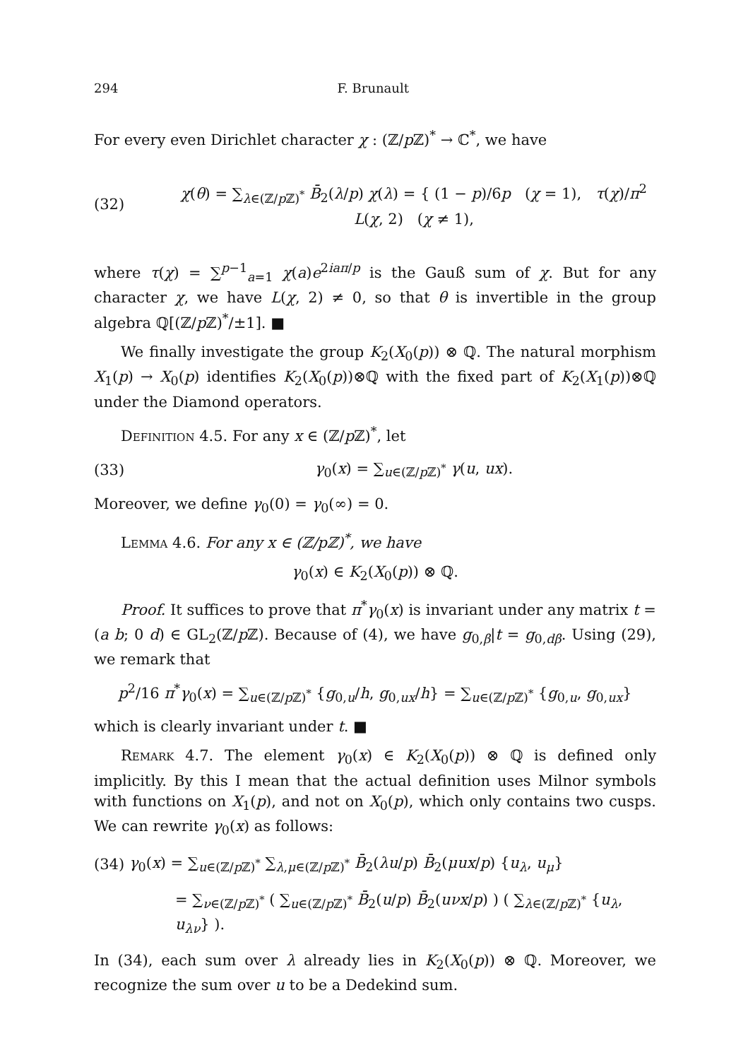294 F. Brunault
For every even Dirichlet character χ : (ℤ/p ℤ)<sup>*</sup> → ℂ<sup>*</sup>, we have
(32) χ(θ) = ∑<sub>λ∈(ℤ/p ℤ)<sup>*</sup></sub> B̄<sub>2</sub>(λ/p) χ(λ) = { (1 − p)/6p (χ = 1), τ(χ)/π<sup>2</sup> L(χ, 2) (χ ≠ 1),
where τ(χ) = ∑<sup>p−1</sup><sub>a=1</sub> χ(a)e<sup>2iaπ/p</sup> is the Gauß sum of χ. But for any character χ, we have L(χ, 2) ≠ 0, so that θ is invertible in the group algebra ℚ[(ℤ/p ℤ)<sup>*</sup>/±1]. ■
We finally investigate the group K<sub>2</sub>(X<sub>0</sub>(p)) ⊗ ℚ. The natural morphism X<sub>1</sub>(p) → X<sub>0</sub>(p) identifies K<sub>2</sub>(X<sub>0</sub>(p))⊗ℚ with the fixed part of K<sub>2</sub>(X<sub>1</sub>(p))⊗ℚ under the Diamond operators.
Definition 4.5. For any x ∈ (ℤ/p ℤ)<sup>*</sup>, let
(33) γ<sub>0</sub>(x) = ∑<sub>u∈(ℤ/p ℤ)<sup>*</sup></sub> γ(u, ux).
Moreover, we define γ<sub>0</sub>(0) = γ<sub>0</sub>(∞) = 0.
Lemma 4.6. For any x ∈ (ℤ/pℤ)<sup>*</sup>, we have
γ<sub>0</sub>(x) ∈ K<sub>2</sub>(X<sub>0</sub>(p)) ⊗ ℚ.
Proof. It suffices to prove that π<sup>*</sup>γ<sub>0</sub>(x) is invariant under any matrix t = (a b; 0 d) ∈ GL<sub>2</sub>(ℤ/p ℤ). Because of (4), we have g<sub>0,β</sub>|t = g<sub>0,dβ</sub>. Using (29), we remark that
p<sup>2</sup>/16 π<sup>*</sup>γ<sub>0</sub>(x) = ∑<sub>u∈(ℤ/p ℤ)<sup>*</sup></sub> {g<sub>0,u</sub>/h, g<sub>0,ux</sub>/h} = ∑<sub>u∈(ℤ/p ℤ)<sup>*</sup></sub> {g<sub>0,u</sub>, g<sub>0,ux</sub>}
which is clearly invariant under t. ■
Remark 4.7. The element γ<sub>0</sub>(x) ∈ K<sub>2</sub>(X<sub>0</sub>(p)) ⊗ ℚ is defined only implicitly. By this I mean that the actual definition uses Milnor symbols with functions on X<sub>1</sub>(p), and not on X<sub>0</sub>(p), which only contains two cusps. We can rewrite γ<sub>0</sub>(x) as follows:
(34) γ<sub>0</sub>(x) = ∑<sub>u∈(ℤ/p ℤ)<sup>*</sup></sub> ∑<sub>λ,μ∈(ℤ/p ℤ)<sup>*</sup></sub> B̄<sub>2</sub>(λu/p) B̄<sub>2</sub>(μux/p) {u<sub>λ</sub>, u<sub>μ</sub>}
= ∑<sub>ν∈(ℤ/p ℤ)<sup>*</sup></sub> ( ∑<sub>u∈(ℤ/p ℤ)<sup>*</sup></sub> B̄<sub>2</sub>(u/p) B̄<sub>2</sub>(uνx/p) ) ( ∑<sub>λ∈(ℤ/p ℤ)<sup>*</sup></sub> {u<sub>λ</sub>, u<sub>λν</sub>} ).
In (34), each sum over λ already lies in K<sub>2</sub>(X<sub>0</sub>(p)) ⊗ ℚ. Moreover, we recognize the sum over u to be a Dedekind sum.